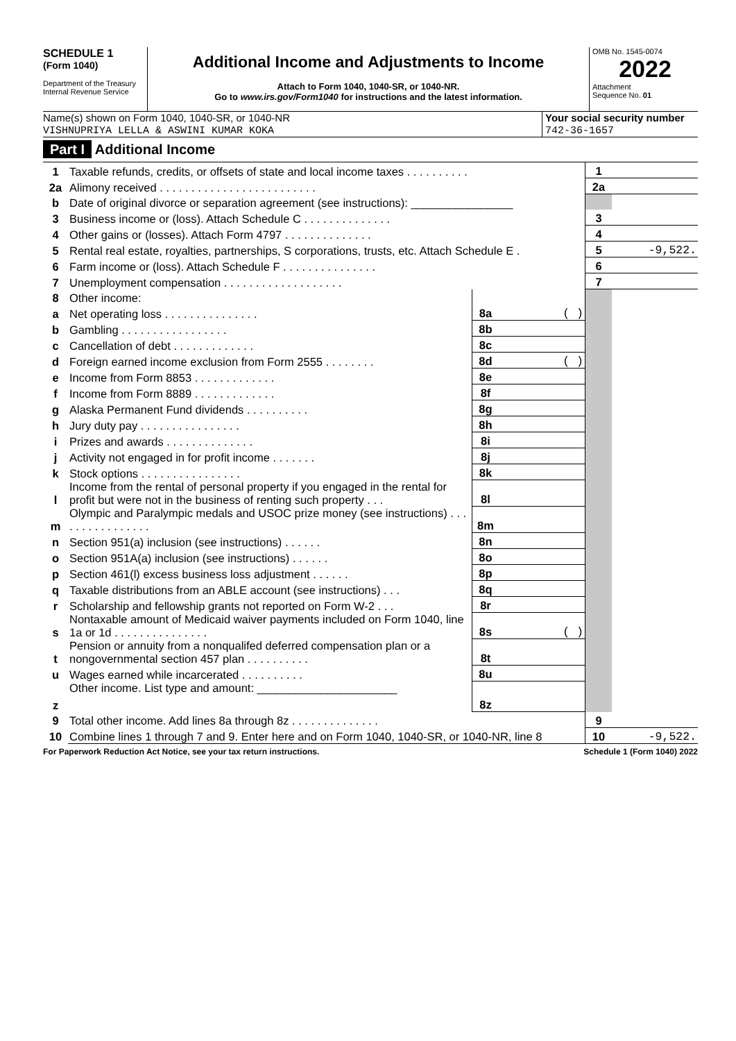SCHEDULE 1
(Form 1040)
Department of the Treasury
Internal Revenue Service
Additional Income and Adjustments to Income
Attach to Form 1040, 1040-SR, or 1040-NR.
Go to www.irs.gov/Form1040 for instructions and the latest information.
OMB No. 1545-0074
2022
Attachment
Sequence No. 01
Name(s) shown on Form 1040, 1040-SR, or 1040-NR
VISHNUPRIYA LELLA & ASWINI KUMAR KOKA
Your social security number
742-36-1657
Part I Additional Income
| 1 | Taxable refunds, credits, or offsets of state and local income taxes . . . . . . . . . . | | | 1 | |
| 2a | Alimony received . . . . . . . . . . . . . . . . . . . . . . . . . | | | 2a | |
| b | Date of original divorce or separation agreement (see instructions): ________________ | | | | |
| 3 | Business income or (loss). Attach Schedule C . . . . . . . . . . . . . . | | | 3 | |
| 4 | Other gains or (losses). Attach Form 4797 . . . . . . . . . . . . . . | | | 4 | |
| 5 | Rental real estate, royalties, partnerships, S corporations, trusts, etc. Attach Schedule E . | | | 5 | -9,522. |
| 6 | Farm income or (loss). Attach Schedule F . . . . . . . . . . . . . . . | | | 6 | |
| 7 | Unemployment compensation . . . . . . . . . . . . . . . . . . . | | | 7 | |
| 8 | Other income: | | | | |
| a | Net operating loss . . . . . . . . . . . . . . . | 8a | ( ) | | |
| b | Gambling . . . . . . . . . . . . . . . . . | 8b | | | |
| c | Cancellation of debt . . . . . . . . . . . . . | 8c | | | |
| d | Foreign earned income exclusion from Form 2555 . . . . . . . . | 8d | ( ) | | |
| e | Income from Form 8853 . . . . . . . . . . . . . | 8e | | | |
| f | Income from Form 8889 . . . . . . . . . . . . . | 8f | | | |
| g | Alaska Permanent Fund dividends . . . . . . . . . . | 8g | | | |
| h | Jury duty pay . . . . . . . . . . . . . . . . | 8h | | | |
| i | Prizes and awards . . . . . . . . . . . . . . | 8i | | | |
| j | Activity not engaged in for profit income . . . . . . . | 8j | | | |
| k | Stock options . . . . . . . . . . . . . . . . | 8k | | | |
| l | Income from the rental of personal property if you engaged in the rental for profit but were not in the business of renting such property . . . | 8l | | | |
| m | Olympic and Paralympic medals and USOC prize money (see instructions) . . . . . . . . . . . . . . . . | 8m | | | |
| n | Section 951(a) inclusion (see instructions) . . . . . . | 8n | | | |
| o | Section 951A(a) inclusion (see instructions) . . . . . . | 8o | | | |
| p | Section 461(l) excess business loss adjustment . . . . . . | 8p | | | |
| q | Taxable distributions from an ABLE account (see instructions) . . . | 8q | | | |
| r | Scholarship and fellowship grants not reported on Form W-2 . . . | 8r | | | |
| s | Nontaxable amount of Medicaid waiver payments included on Form 1040, line 1a or 1d . . . . . . . . . . . . . . . | 8s | ( ) | | |
| t | Pension or annuity from a nonqualifed deferred compensation plan or a nongovernmental section 457 plan . . . . . . . . . . | 8t | | | |
| u | Wages earned while incarcerated . . . . . . . . . . | 8u | | | |
| z | Other income. List type and amount: ______________________ | 8z | | | |
| 9 | Total other income. Add lines 8a through 8z . . . . . . . . . . . . . . | | | 9 | |
| 10 | Combine lines 1 through 7 and 9. Enter here and on Form 1040, 1040-SR, or 1040-NR, line 8 | | | 10 | -9,522. |
For Paperwork Reduction Act Notice, see your tax return instructions. Schedule 1 (Form 1040) 2022